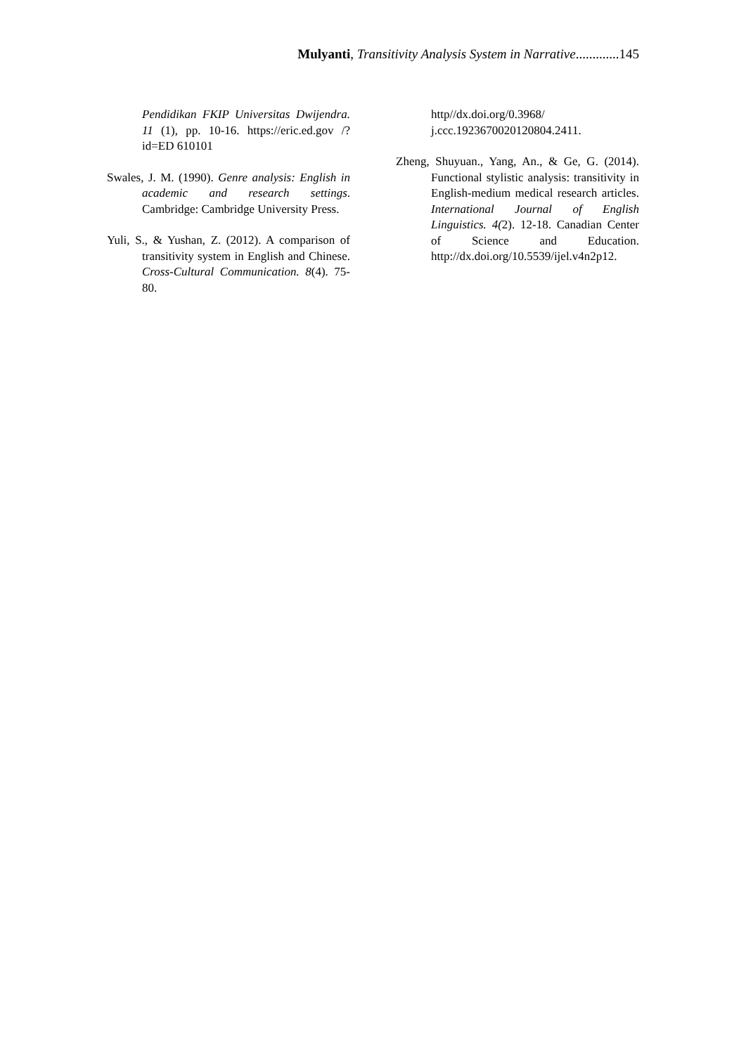Mulyanti, Transitivity Analysis System in Narrative.............145
Pendidikan FKIP Universitas Dwijendra. 11 (1), pp. 10-16. https://eric.ed.gov /?id=ED 610101
Swales, J. M. (1990). Genre analysis: English in academic and research settings. Cambridge: Cambridge University Press.
Yuli, S., & Yushan, Z. (2012). A comparison of transitivity system in English and Chinese. Cross-Cultural Communication. 8(4). 75-80.
http//dx.doi.org/0.3968/ j.ccc.1923670020120804.2411.
Zheng, Shuyuan., Yang, An., & Ge, G. (2014). Functional stylistic analysis: transitivity in English-medium medical research articles. International Journal of English Linguistics. 4(2). 12-18. Canadian Center of Science and Education. http://dx.doi.org/10.5539/ijel.v4n2p12.